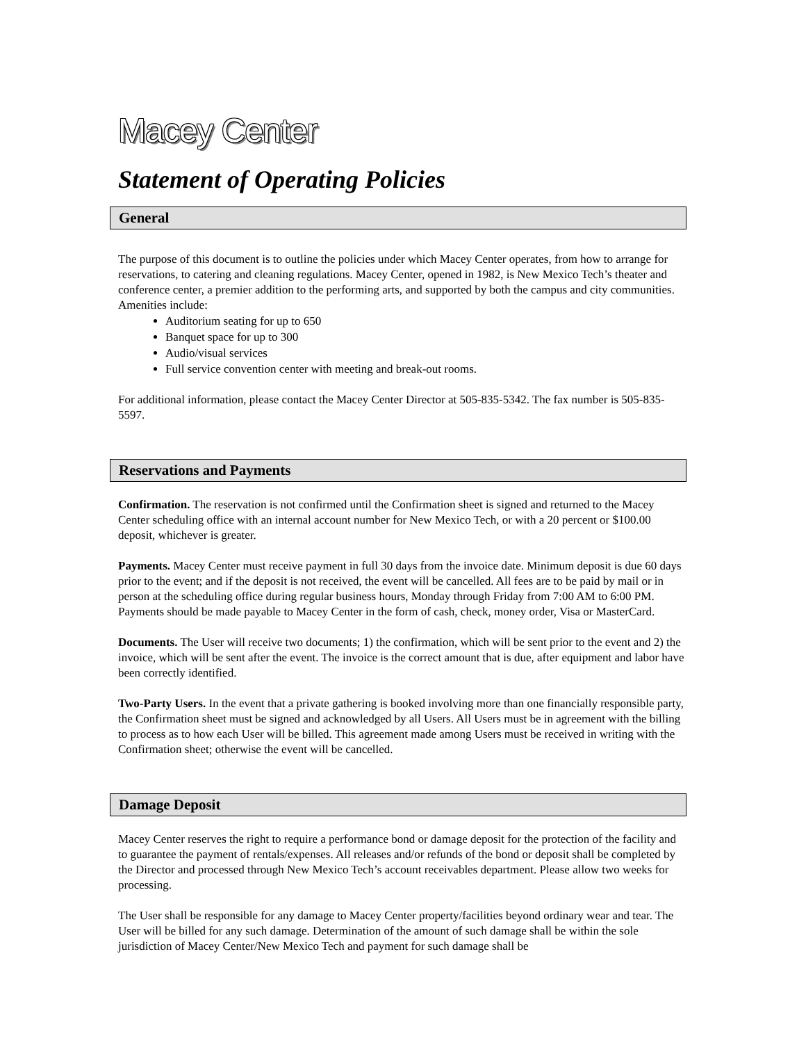Macey Center
Statement of Operating Policies
General
The purpose of this document is to outline the policies under which Macey Center operates, from how to arrange for reservations, to catering and cleaning regulations. Macey Center, opened in 1982, is New Mexico Tech’s theater and conference center, a premier addition to the performing arts, and supported by both the campus and city communities. Amenities include:
Auditorium seating for up to 650
Banquet space for up to 300
Audio/visual services
Full service convention center with meeting and break-out rooms.
For additional information, please contact the Macey Center Director at 505-835-5342. The fax number is 505-835-5597.
Reservations and Payments
Confirmation. The reservation is not confirmed until the Confirmation sheet is signed and returned to the Macey Center scheduling office with an internal account number for New Mexico Tech, or with a 20 percent or $100.00 deposit, whichever is greater.
Payments. Macey Center must receive payment in full 30 days from the invoice date. Minimum deposit is due 60 days prior to the event; and if the deposit is not received, the event will be cancelled. All fees are to be paid by mail or in person at the scheduling office during regular business hours, Monday through Friday from 7:00 AM to 6:00 PM. Payments should be made payable to Macey Center in the form of cash, check, money order, Visa or MasterCard.
Documents. The User will receive two documents; 1) the confirmation, which will be sent prior to the event and 2) the invoice, which will be sent after the event. The invoice is the correct amount that is due, after equipment and labor have been correctly identified.
Two-Party Users. In the event that a private gathering is booked involving more than one financially responsible party, the Confirmation sheet must be signed and acknowledged by all Users. All Users must be in agreement with the billing to process as to how each User will be billed. This agreement made among Users must be received in writing with the Confirmation sheet; otherwise the event will be cancelled.
Damage Deposit
Macey Center reserves the right to require a performance bond or damage deposit for the protection of the facility and to guarantee the payment of rentals/expenses. All releases and/or refunds of the bond or deposit shall be completed by the Director and processed through New Mexico Tech’s account receivables department. Please allow two weeks for processing.
The User shall be responsible for any damage to Macey Center property/facilities beyond ordinary wear and tear. The User will be billed for any such damage. Determination of the amount of such damage shall be within the sole jurisdiction of Macey Center/New Mexico Tech and payment for such damage shall be